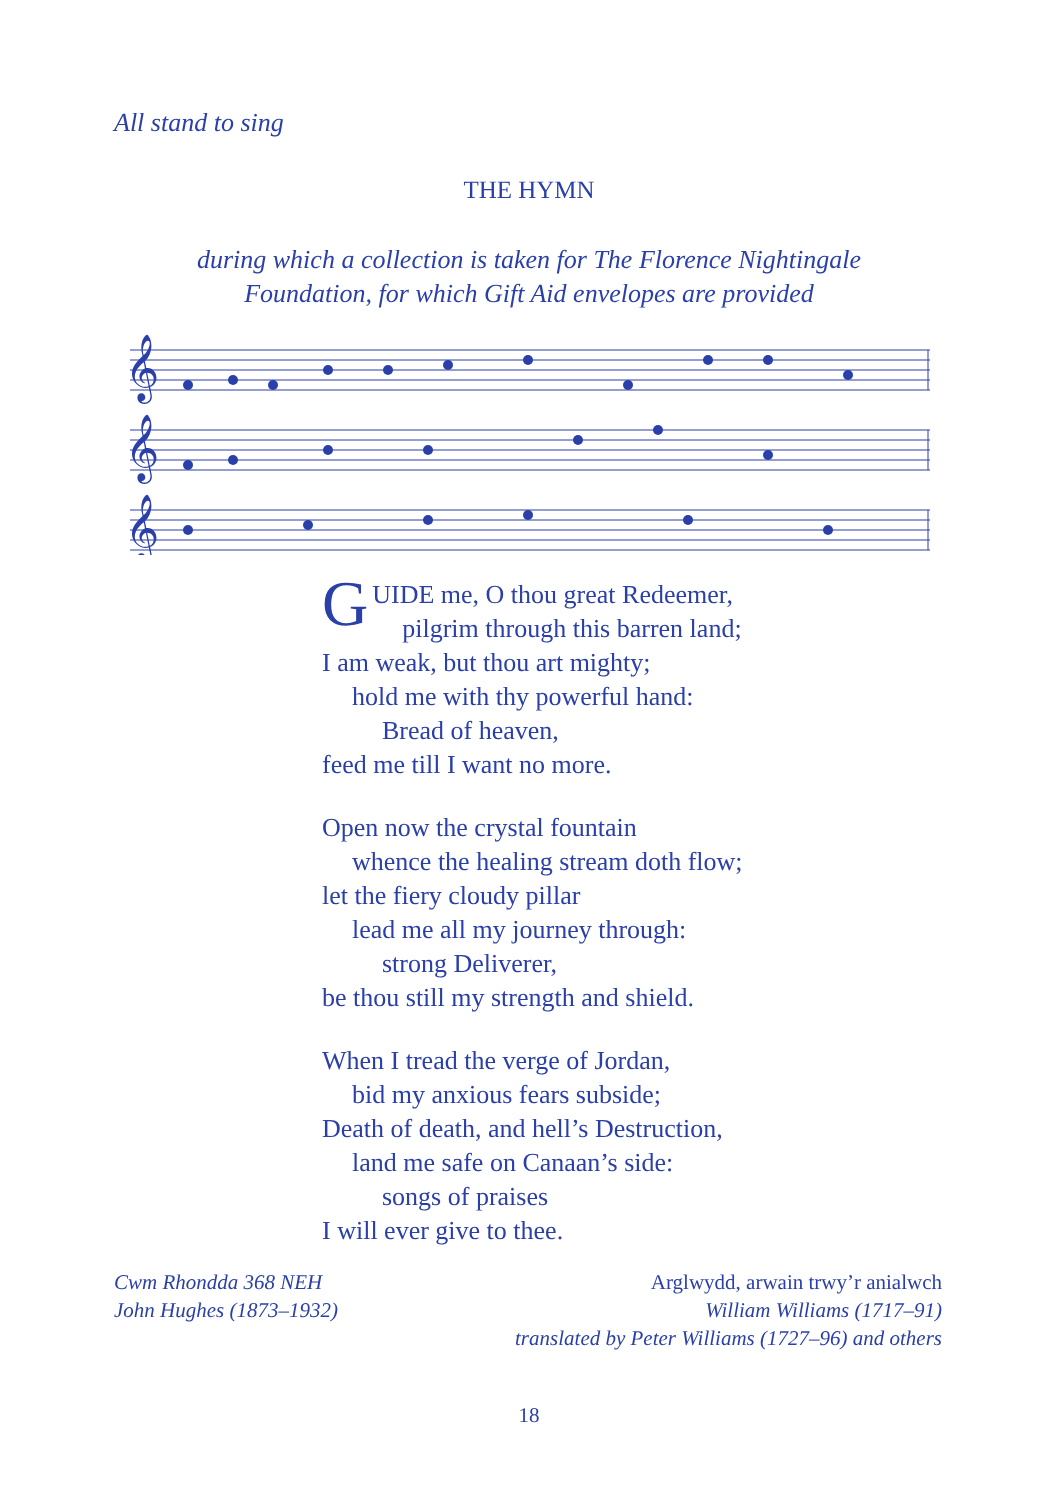All stand to sing
THE HYMN
during which a collection is taken for The Florence Nightingale
Foundation, for which Gift Aid envelopes are provided
𝄞
𝄞
𝄞
GUIDE me, O thou great Redeemer,
pilgrim through this barren land;
I am weak, but thou art mighty;
hold me with thy powerful hand:
Bread of heaven,
feed me till I want no more.
Open now the crystal fountain
whence the healing stream doth flow;
let the fiery cloudy pillar
lead me all my journey through:
strong Deliverer,
be thou still my strength and shield.
When I tread the verge of Jordan,
bid my anxious fears subside;
Death of death, and hell’s Destruction,
land me safe on Canaan’s side:
songs of praises
I will ever give to thee.
Cwm Rhondda 368 NEH
John Hughes (1873–1932)
Arglwydd, arwain trwy’r anialwch
William Williams (1717–91)
translated by Peter Williams (1727–96) and others
18